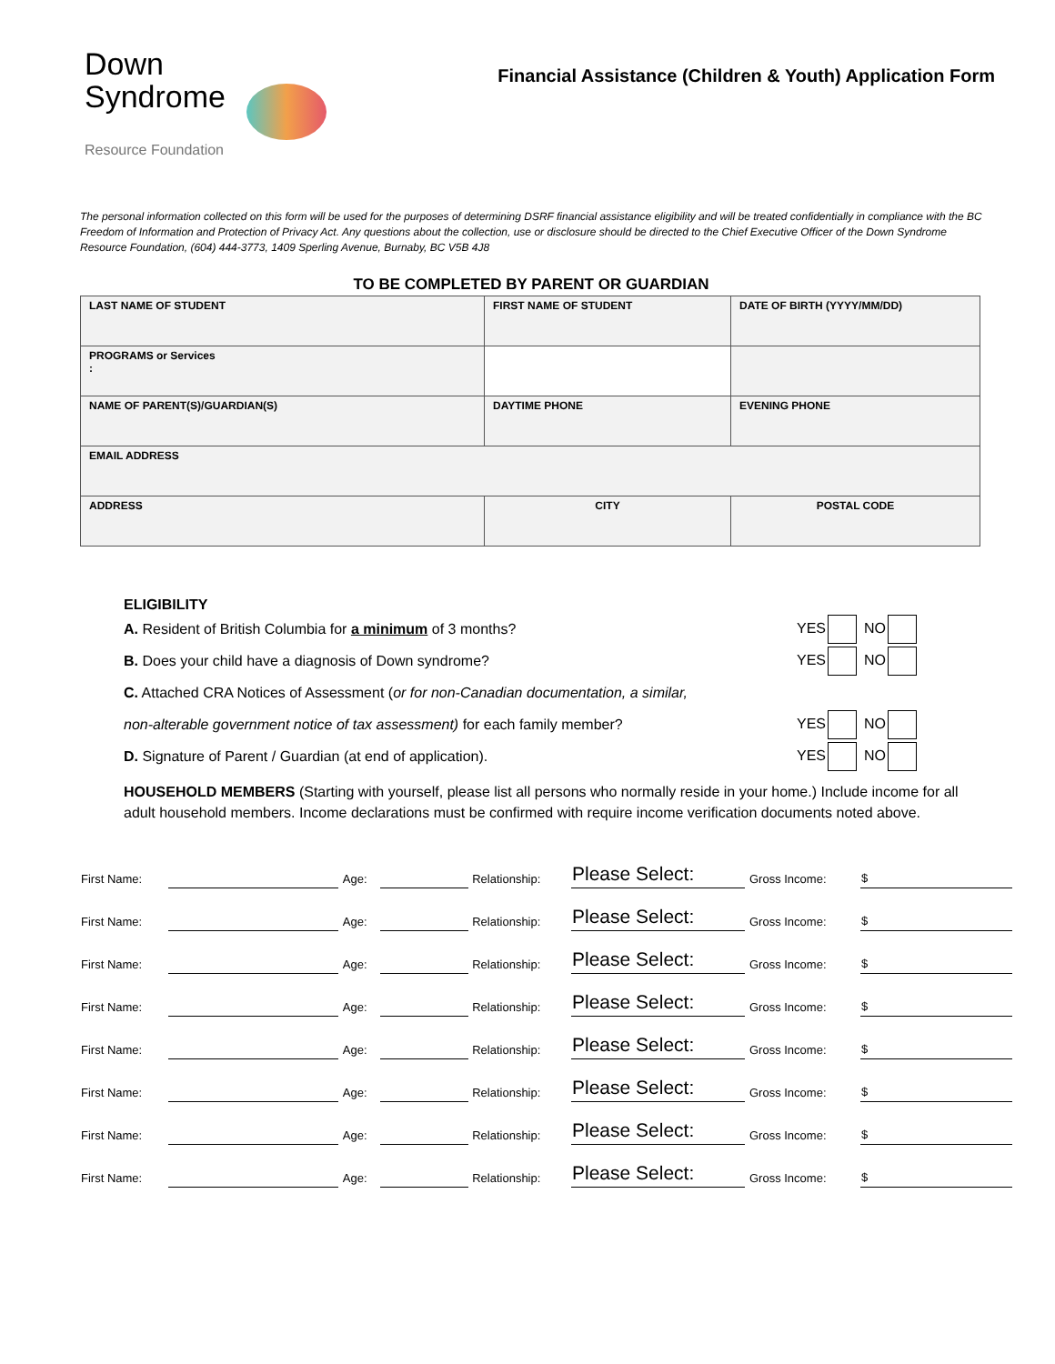Down
Syndrome
Resource Foundation
Financial Assistance (Children & Youth) Application Form
The personal information collected on this form will be used for the purposes of determining DSRF financial assistance eligibility and will be treated confidentially in compliance with the BC Freedom of Information and Protection of Privacy Act. Any questions about the collection, use or disclosure should be directed to the Chief Executive Officer of the Down Syndrome Resource Foundation, (604) 444-3773, 1409 Sperling Avenue, Burnaby, BC V5B 4J8
TO BE COMPLETED BY PARENT OR GUARDIAN
| LAST NAME OF STUDENT | FIRST NAME OF STUDENT | DATE OF BIRTH (YYYY/MM/DD) |
| PROGRAMS or Services : | | |
| NAME OF PARENT(S)/GUARDIAN(S) | DAYTIME PHONE | EVENING PHONE |
| EMAIL ADDRESS | | |
| ADDRESS | CITY | POSTAL CODE |
ELIGIBILITY
A. Resident of British Columbia for a minimum of 3 months?
YES NO
B. Does your child have a diagnosis of Down syndrome?
YES NO
C. Attached CRA Notices of Assessment (or for non-Canadian documentation, a similar,
non-alterable government notice of tax assessment) for each family member?
YES NO
D. Signature of Parent / Guardian (at end of application).
YES NO
HOUSEHOLD MEMBERS (Starting with yourself, please list all persons who normally reside in your home.) Include income for all adult household members. Income declarations must be confirmed with require income verification documents noted above.
| First Name: | | Age: | | Relationship: | Please Select: | Gross Income: | $ |
| First Name: | | Age: | | Relationship: | Please Select: | Gross Income: | $ |
| First Name: | | Age: | | Relationship: | Please Select: | Gross Income: | $ |
| First Name: | | Age: | | Relationship: | Please Select: | Gross Income: | $ |
| First Name: | | Age: | | Relationship: | Please Select: | Gross Income: | $ |
| First Name: | | Age: | | Relationship: | Please Select: | Gross Income: | $ |
| First Name: | | Age: | | Relationship: | Please Select: | Gross Income: | $ |
| First Name: | | Age: | | Relationship: | Please Select: | Gross Income: | $ |